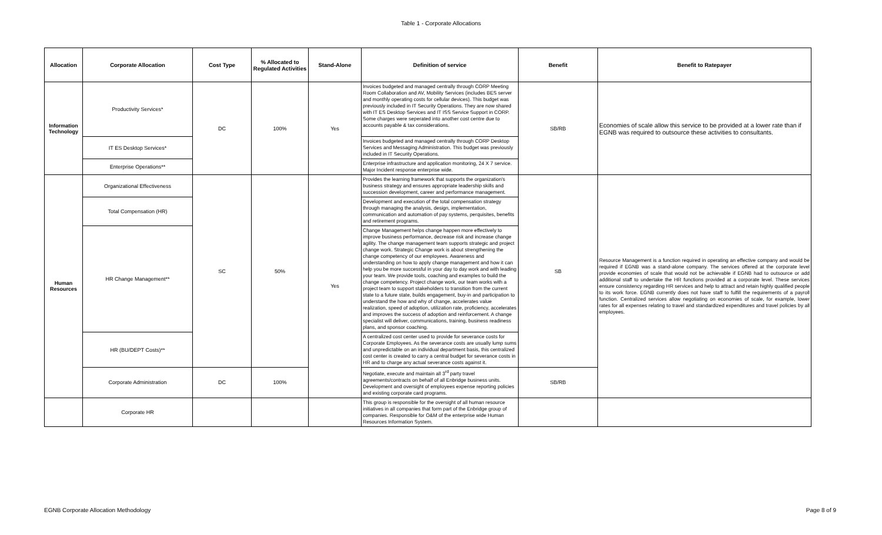Table 1 - Corporate Allocations
| Allocation | Corporate Allocation | Cost Type | % Allocated to Regulated Activities | Stand-Alone | Definition of service | Benefit | Benefit to Ratepayer |
| --- | --- | --- | --- | --- | --- | --- | --- |
| Information Technology | Productivity Services* | DC | 100% | Yes | Invoices budgeted and managed centrally through CORP Meeting Room Collaboration and AV, Mobility Services (includes BES server and monthly operating costs for cellular devices). This budget was previously included in IT Security Operations. They are now shared with IT ES Desktop Services and IT ISS Service Support in CORP. Some charges were seperated into another cost centre due to accounts payable & tax considerations. | SB/RB | Economies of scale allow this service to be provided at a lower rate than if EGNB was required to outsource these activities to consultants. |
| | IT ES Desktop Services* | | | | Invoices budgeted and managed centrally through CORP Desktop Services and Messaging Administration. This budget was previously included in IT Security Operations. | | |
| | Enterprise Operations** | | | | Enterprise infrastructure and application monitoring, 24 X 7 service. Major Incident response enterprise wide. | | |
| Human Resources | Organizational Effectiveness | SC | 50% | Yes | Provides the learning framework that supports the organization's business strategy and ensures appropriate leadership skills and succession development, career and performance management. | SB | Resource Management is a function required in operating an effective company and would be required if EGNB was a stand-alone company. The services offered at the corporate level provide economies of scale that would not be achievable if EGNB had to outsource or add additional staff to undertake the HR functions provided at a corporate level. These services ensure consistency regarding HR services and help to attract and retain highly qualified people to its work force. EGNB currently does not have staff to fulfill the requirements of a payroll function. Centralized services allow negotiating on economies of scale, for example, lower rates for all expenses relating to travel and standardized expenditures and travel policies by all employees. |
| | Total Compensation (HR) | | | | Development and execution of the total compensation strategy through managing the analysis, design, implementation, communication and automation of pay systems, perquisites, benefits and retirement programs. | | |
| | HR Change Management** | | | | Change Management helps change happen more effectively to improve business performance, decrease risk and increase change agility. The change management team supports strategic and project change work. Strategic Change work is about strengthening the change competency of our employees. Awareness and understanding on how to apply change management and how it can help you be more successful in your day to day work and with leading your team. We provide tools, coaching and examples to build the change competency. Project change work, our team works with a project team to support stakeholders to transition from the current state to a future state, builds engagement, buy-in and participation to understand the how and why of change, accelerates value realization, speed of adoption, utilization rate, proficiency, accelerates and improves the success of adoption and reinforcement. A change specialist will deliver, communications, training, business readiness plans, and sponsor coaching. | | |
| | HR (BU/DEPT Costs)** | | | | A centralized cost center used to provide for severance costs for Corporate Employees. As the severance costs are usually lump sums and unpredictable on an individual department basis, this centralized cost center is created to carry a central budget for severance costs in HR and to charge any actual severance costs against it. | | |
| | Corporate Administration | DC | 100% | | Negotiate, execute and maintain all 3<sup>rd</sup> party travel agreements/contracts on behalf of all Enbridge business units. Development and oversight of employees expense reporting policies and existing corporate card programs. | SB/RB | |
| | Corporate HR | | | | This group is responsible for the oversight of all human resource initiatives in all companies that form part of the Enbridge group of companies. Responsible for O&M of the enterprise wide Human Resources Information System. | | |
EGNB Corporate Allocation Methodology Page 8 of 9